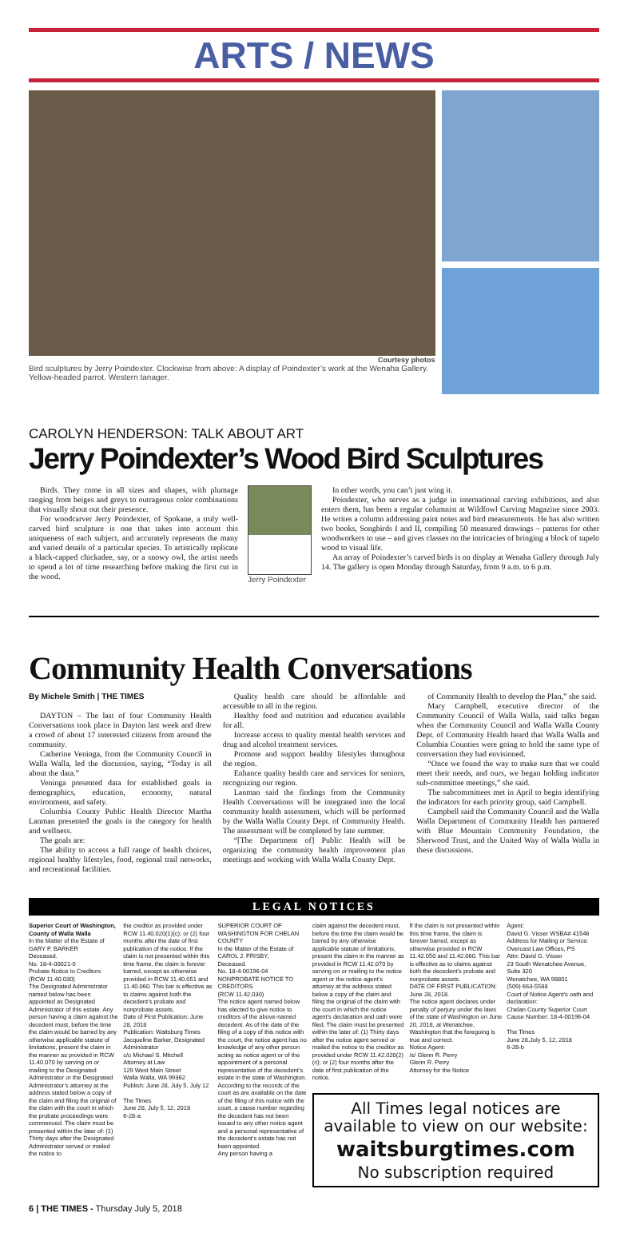ARTS / NEWS
Courtesy photos
Bird sculptures by Jerry Poindexter. Clockwise from above: A display of Poindexter’s work at the Wenaha Gallery. Yellow-headed parrot. Western tanager.
CAROLYN HENDERSON: TALK ABOUT ART
Jerry Poindexter’s Wood Bird Sculptures
Birds. They come in all sizes and shapes, with plumage ranging from beiges and greys to outrageous color combinations that visually shout out their presence.
For woodcarver Jerry Poindexter, of Spokane, a truly well-carved bird sculpture is one that takes into account this uniqueness of each subject, and accurately represents the many and varied details of a particular species. To artistically replicate a black-capped chickadee, say, or a snowy owl, the artist needs to spend a lot of time researching before making the first cut in the wood.
Jerry Poindexter
In other words, you can’t just wing it.
Poindexter, who serves as a judge in international carving exhibitions, and also enters them, has been a regular columnist at Wildfowl Carving Magazine since 2003. He writes a column addressing paint notes and bird measurements. He has also written two books, Songbirds I and II, compiling 50 measured drawings – patterns for other woodworkers to use – and gives classes on the intricacies of bringing a block of tupelo wood to visual life.
An array of Poindexter’s carved birds is on display at Wenaha Gallery through July 14. The gallery is open Monday through Saturday, from 9 a.m. to 6 p.m.
Community Health Conversations
By Michele Smith | THE TIMES
DAYTON – The last of four Community Health Conversations took place in Dayton last week and drew a crowd of about 17 interested citizens from around the community.
Catherine Veninga, from the Community Council in Walla Walla, led the discussion, saying, “Today is all about the data.”
Veninga presented data for established goals in demographics, education, economy, natural environment, and safety.
Columbia County Public Health Director Martha Lanman presented the goals in the category for health and wellness.
The goals are:
The ability to access a full range of health choices, regional healthy lifestyles, food, regional trail networks, and recreational facilities.
Quality health care should be affordable and accessible to all in the region.
Healthy food and nutrition and education available for all.
Increase access to quality mental health services and drug and alcohol treatment services.
Promote and support healthy lifestyles throughout the region.
Enhance quality health care and services for seniors, recognizing our region.
Lanman said the findings from the Community Health Conversations will be integrated into the local community health assessment, which will be performed by the Walla Walla County Dept. of Community Health. The assessment will be completed by late summer.
“[The Department of] Public Health will be organizing the community health improvement plan meetings and working with Walla Walla County Dept.
of Community Health to develop the Plan,” she said.
Mary Campbell, executive director of the Community Council of Walla Walla, said talks began when the Community Council and Walla Walla County Dept. of Community Health heard that Walla Walla and Columbia Counties were going to hold the same type of conversation they had envisioned.
“Once we found the way to make sure that we could meet their needs, and ours, we began holding indicator sub-committee meetings,” she said.
The subcommittees met in April to begin identifying the indicators for each priority group, said Campbell.
Campbell said the Community Council and the Walla Walla Department of Community Health has partnered with Blue Mountain Community Foundation, the Sherwood Trust, and the United Way of Walla Walla in these discussions.
LEGAL NOTICES
Superior Court of Washington, County of Walla Walla
In the Matter of the Estate of
GARY F. BARKER
Deceased.
No. 18-4-00021-0
Probate Notice to Creditors (RCW 11.40.030)
The Designated Administrator named below has been appointed as Designated Administrator of this estate. Any person having a claim against the decedent must, before the time the claim would be barred by any otherwise applicable statute of limitations, present the claim in the manner as provided in RCW 11.40.070 by serving on or mailing to the Designated Administrator or the Designated Administrator’s attorney at the address stated below a copy of the claim and filing the original of the claim with the court in which the probate proceedings were commenced. The claim must be presented within the later of: (1) Thirty days after the Designated Administrator served or mailed the notice to
the creditor as provided under RCW 11.40.020(1)(c); or (2) four months after the date of first publication of the notice. If the claim is not presented within this time frame, the claim is forever barred, except as otherwise provided in RCW 11.40.051 and 11.40.060. This bar is effective as to claims against both the decedent’s probate and nonprobate assets.
Date of First Publication: June 28, 2018
Publication: Waitsburg Times
Jacqueline Barker, Designated Administrator
c/o Michael S. Mitchell
Attorney at Law
129 West Main Street
Walla Walla, WA 99362
Publish: June 28, July 5, July 12
The Times
June 28, July 5, 12, 2018
6-28-a
SUPERIOR COURT OF WASHINGTON FOR CHELAN COUNTY
In the Matter of the Estate of
CAROL J. FRISBY,
Deceased.
No. 18-4-00196-04
NONPROBATE NOTICE TO CREDITORS
(RCW 11.42.030)
The notice agent named below has elected to give notice to creditors of the above-named decedent. As of the date of the filing of a copy of this notice with the court, the notice agent has no knowledge of any other person acting as notice agent or of the appointment of a personal representative of the decedent’s estate in the state of Washington. According to the records of the court as are available on the date of the filing of this notice with the court, a cause number regarding the decedent has not been issued to any other notice agent and a personal representative of the decedent’s estate has not been appointed.
Any person having a
claim against the decedent must, before the time the claim would be barred by any otherwise applicable statute of limitations, present the claim in the manner as provided in RCW 11.42.070 by serving on or mailing to the notice agent or the notice agent’s attorney at the address stated below a copy of the claim and filing the original of the claim with the court in which the notice agent’s declaration and oath were filed. The claim must be presented within the later of: (1) Thirty days after the notice agent served or mailed the notice to the creditor as provided under RCW 11.42.020(2)(c); or (2) four months after the date of first publication of the notice.
If the claim is not presented within this time frame, the claim is forever barred, except as otherwise provided in RCW 11.42.050 and 11.42.060. This bar is effective as to claims against both the decedent’s probate and nonprobate assets.
DATE OF FIRST PUBLICATION: June 28, 2018.
The notice agent declares under penalty of perjury under the laws of the state of Washington on June 20, 2018, at Wenatchee, Washington that the foregoing is true and correct.
Notice Agent:
/s/ Glenn R. Perry
Glenn R. Perry
Attorney for the Notice
Agent:
David G. Visser WSBA# 41546
Address for Mailing or Service:
Overcast Law Offices, PS
Attn: David G. Visser
23 South Wenatchee Avenue, Suite 320
Wenatchee, WA 98801
(509) 663-5588
Court of Notice Agent’s oath and declaration:
Chelan County Superior Court
Cause Number: 18-4-00196-04
The Times
June 28,July 5, 12, 2018
6-28-b
All Times legal notices are available to view on our website:
waitsburgtimes.com
No subscription required
6 | THE TIMES - Thursday July 5, 2018